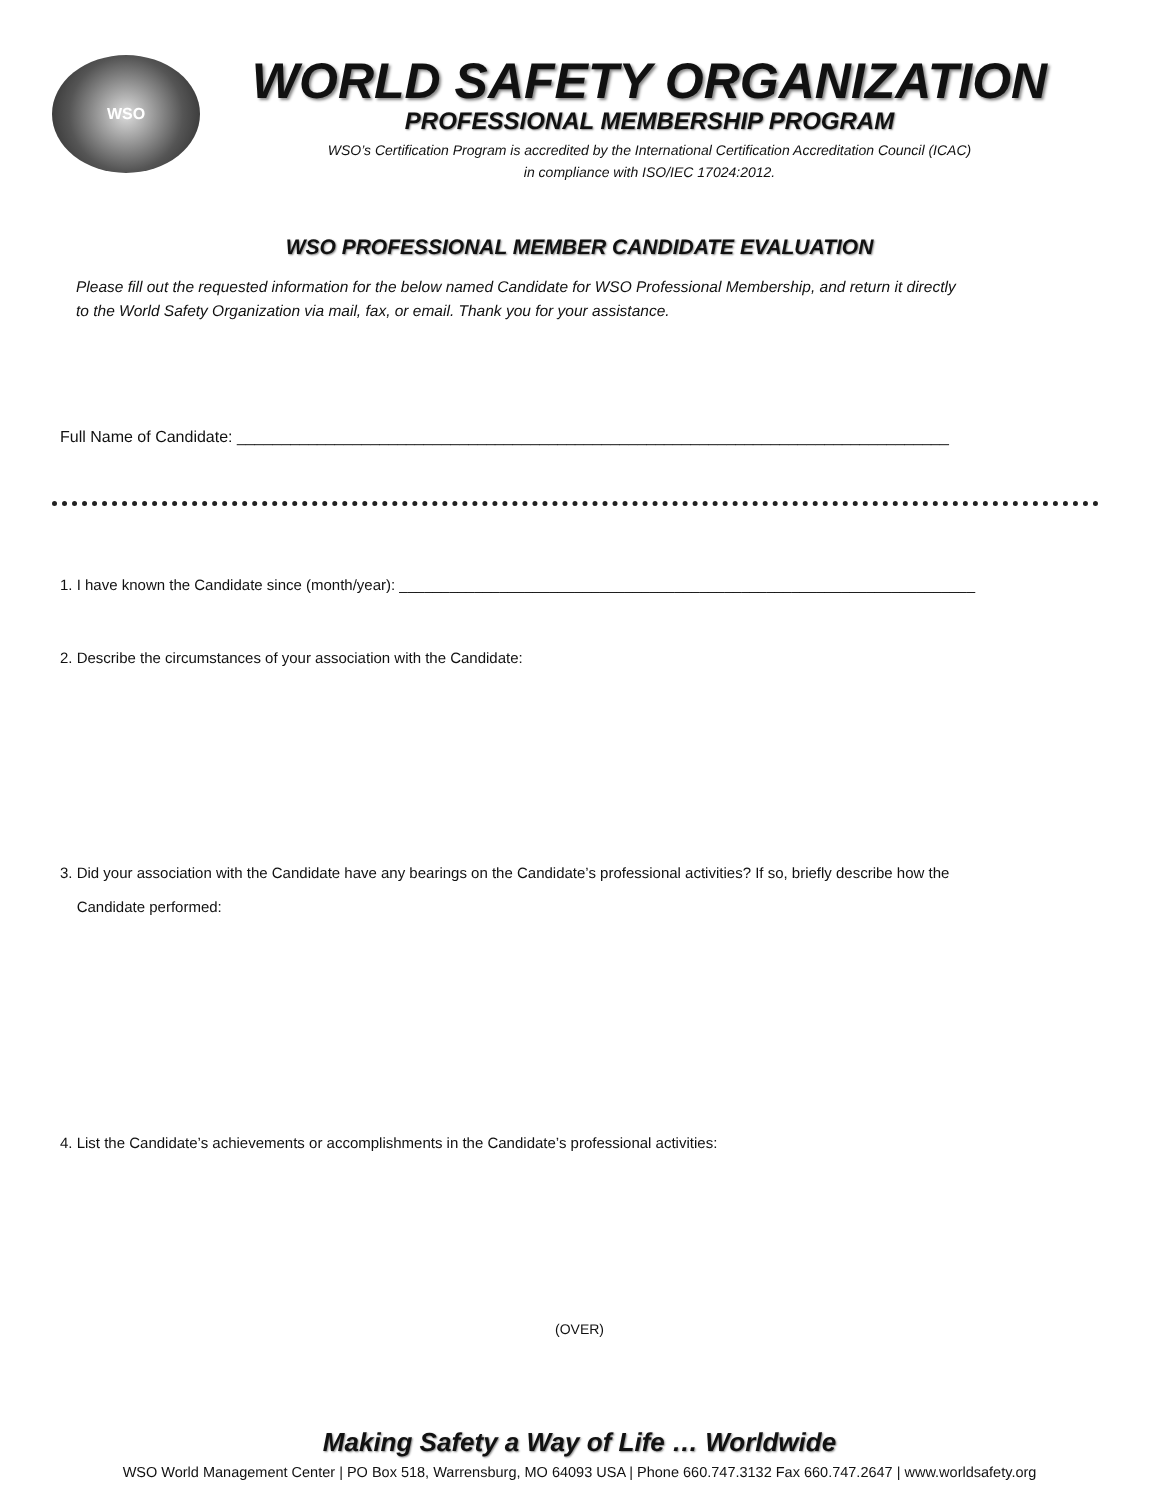WSO
WORLD SAFETY ORGANIZATION
PROFESSIONAL MEMBERSHIP PROGRAM
WSO’s Certification Program is accredited by the International Certification Accreditation Council (ICAC)
in compliance with ISO/IEC 17024:2012.
WSO PROFESSIONAL MEMBER CANDIDATE EVALUATION
Please fill out the requested information for the below named Candidate for WSO Professional Membership, and return it directly
to the World Safety Organization via mail, fax, or email. Thank you for your assistance.
Full Name of Candidate: ________________________________________________________________________________
1. I have known the Candidate since (month/year): _____________________________________________________________________
2. Describe the circumstances of your association with the Candidate:
3. Did your association with the Candidate have any bearings on the Candidate’s professional activities? If so, briefly describe how the
Candidate performed:
4. List the Candidate’s achievements or accomplishments in the Candidate’s professional activities:
(OVER)
Making Safety a Way of Life … Worldwide
WSO World Management Center | PO Box 518, Warrensburg, MO 64093 USA | Phone 660.747.3132 Fax 660.747.2647 | www.worldsafety.org